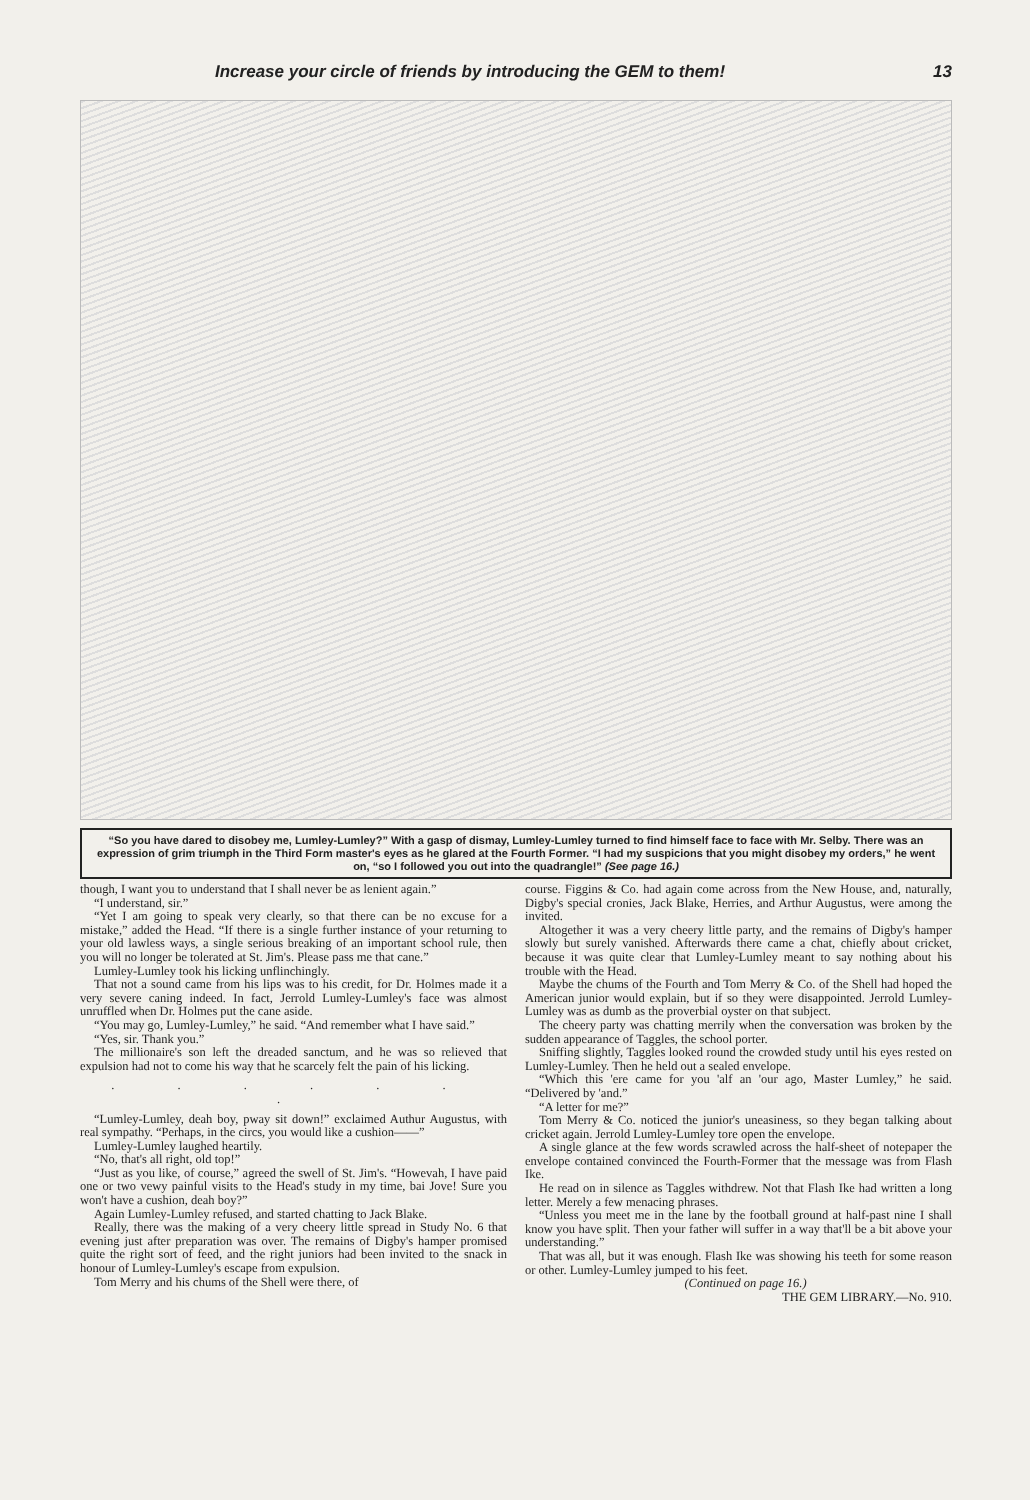Increase your circle of friends by introducing the GEM to them! 13
“So you have dared to disobey me, Lumley-Lumley?” With a gasp of dismay, Lumley-Lumley turned to find himself face to face with Mr. Selby. There was an expression of grim triumph in the Third Form master's eyes as he glared at the Fourth Former. “I had my suspicions that you might disobey my orders,” he went on, “so I followed you out into the quadrangle!” (See page 16.)
though, I want you to understand that I shall never be as lenient again.”
“I understand, sir.”
“Yet I am going to speak very clearly, so that there can be no excuse for a mistake,” added the Head. “If there is a single further instance of your returning to your old lawless ways, a single serious breaking of an important school rule, then you will no longer be tolerated at St. Jim's. Please pass me that cane.”
Lumley-Lumley took his licking unflinchingly.
That not a sound came from his lips was to his credit, for Dr. Holmes made it a very severe caning indeed. In fact, Jerrold Lumley-Lumley's face was almost unruffled when Dr. Holmes put the cane aside.
“You may go, Lumley-Lumley,” he said. “And remember what I have said.”
“Yes, sir. Thank you.”
The millionaire's son left the dreaded sanctum, and he was so relieved that expulsion had not to come his way that he scarcely felt the pain of his licking.
. . . . . . .
“Lumley-Lumley, deah boy, pway sit down!” exclaimed Authur Augustus, with real sympathy. “Perhaps, in the circs, you would like a cushion——”
Lumley-Lumley laughed heartily.
“No, that's all right, old top!”
“Just as you like, of course,” agreed the swell of St. Jim's. “Howevah, I have paid one or two vewy painful visits to the Head's study in my time, bai Jove! Sure you won't have a cushion, deah boy?”
Again Lumley-Lumley refused, and started chatting to Jack Blake.
Really, there was the making of a very cheery little spread in Study No. 6 that evening just after preparation was over. The remains of Digby's hamper promised quite the right sort of feed, and the right juniors had been invited to the snack in honour of Lumley-Lumley's escape from expulsion.
Tom Merry and his chums of the Shell were there, of
course. Figgins & Co. had again come across from the New House, and, naturally, Digby's special cronies, Jack Blake, Herries, and Arthur Augustus, were among the invited.
Altogether it was a very cheery little party, and the remains of Digby's hamper slowly but surely vanished. Afterwards there came a chat, chiefly about cricket, because it was quite clear that Lumley-Lumley meant to say nothing about his trouble with the Head.
Maybe the chums of the Fourth and Tom Merry & Co. of the Shell had hoped the American junior would explain, but if so they were disappointed. Jerrold Lumley-Lumley was as dumb as the proverbial oyster on that subject.
The cheery party was chatting merrily when the conversation was broken by the sudden appearance of Taggles, the school porter.
Sniffing slightly, Taggles looked round the crowded study until his eyes rested on Lumley-Lumley. Then he held out a sealed envelope.
“Which this 'ere came for you 'alf an 'our ago, Master Lumley,” he said. “Delivered by 'and.”
“A letter for me?”
Tom Merry & Co. noticed the junior's uneasiness, so they began talking about cricket again. Jerrold Lumley-Lumley tore open the envelope.
A single glance at the few words scrawled across the half-sheet of notepaper the envelope contained convinced the Fourth-Former that the message was from Flash Ike.
He read on in silence as Taggles withdrew. Not that Flash Ike had written a long letter. Merely a few menacing phrases.
“Unless you meet me in the lane by the football ground at half-past nine I shall know you have split. Then your father will suffer in a way that'll be a bit above your understanding.”
That was all, but it was enough. Flash Ike was showing his teeth for some reason or other. Lumley-Lumley jumped to his feet.
(Continued on page 16.)
THE GEM LIBRARY.—No. 910.